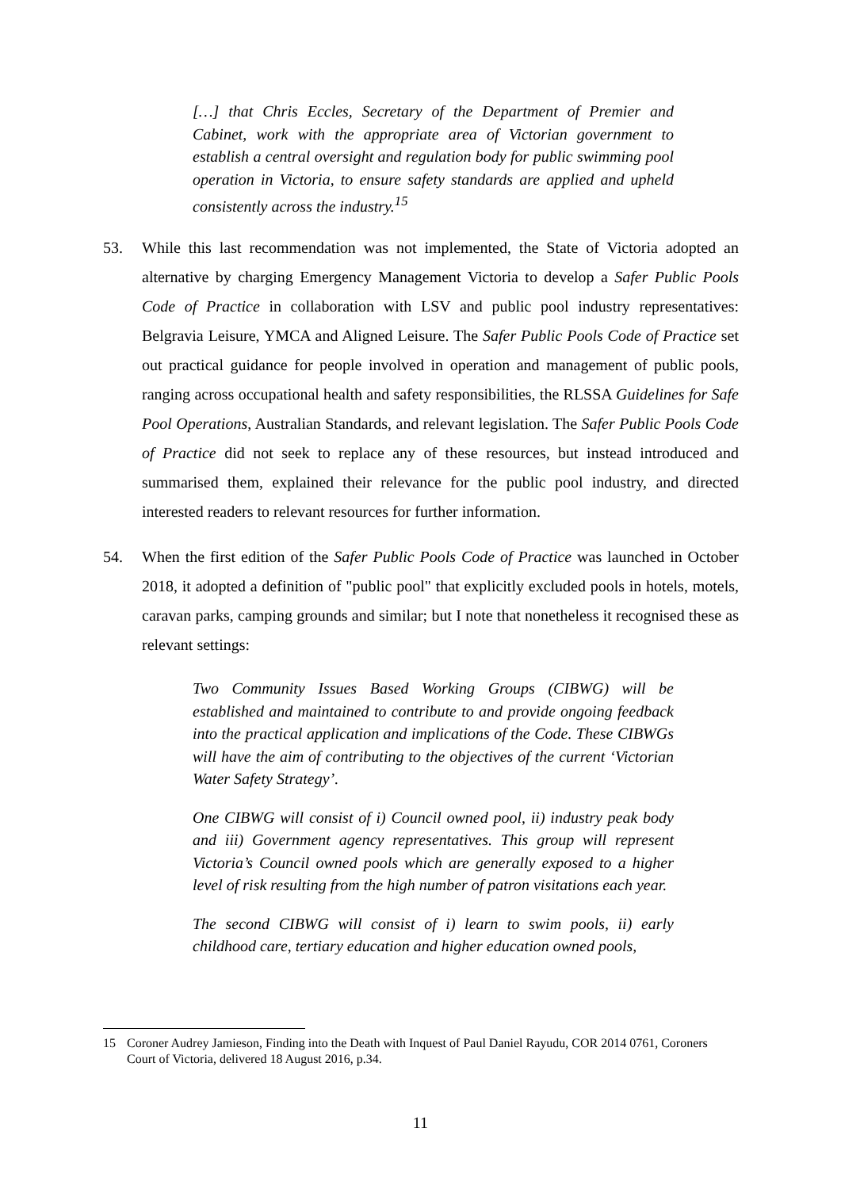[…] that Chris Eccles, Secretary of the Department of Premier and Cabinet, work with the appropriate area of Victorian government to establish a central oversight and regulation body for public swimming pool operation in Victoria, to ensure safety standards are applied and upheld consistently across the industry.<sup>15</sup>
53. While this last recommendation was not implemented, the State of Victoria adopted an alternative by charging Emergency Management Victoria to develop a Safer Public Pools Code of Practice in collaboration with LSV and public pool industry representatives: Belgravia Leisure, YMCA and Aligned Leisure. The Safer Public Pools Code of Practice set out practical guidance for people involved in operation and management of public pools, ranging across occupational health and safety responsibilities, the RLSSA Guidelines for Safe Pool Operations, Australian Standards, and relevant legislation. The Safer Public Pools Code of Practice did not seek to replace any of these resources, but instead introduced and summarised them, explained their relevance for the public pool industry, and directed interested readers to relevant resources for further information.
54. When the first edition of the Safer Public Pools Code of Practice was launched in October 2018, it adopted a definition of "public pool" that explicitly excluded pools in hotels, motels, caravan parks, camping grounds and similar; but I note that nonetheless it recognised these as relevant settings:
Two Community Issues Based Working Groups (CIBWG) will be established and maintained to contribute to and provide ongoing feedback into the practical application and implications of the Code. These CIBWGs will have the aim of contributing to the objectives of the current ‘Victorian Water Safety Strategy’.
One CIBWG will consist of i) Council owned pool, ii) industry peak body and iii) Government agency representatives. This group will represent Victoria’s Council owned pools which are generally exposed to a higher level of risk resulting from the high number of patron visitations each year.
The second CIBWG will consist of i) learn to swim pools, ii) early childhood care, tertiary education and higher education owned pools,
15 Coroner Audrey Jamieson, Finding into the Death with Inquest of Paul Daniel Rayudu, COR 2014 0761, Coroners Court of Victoria, delivered 18 August 2016, p.34.
11